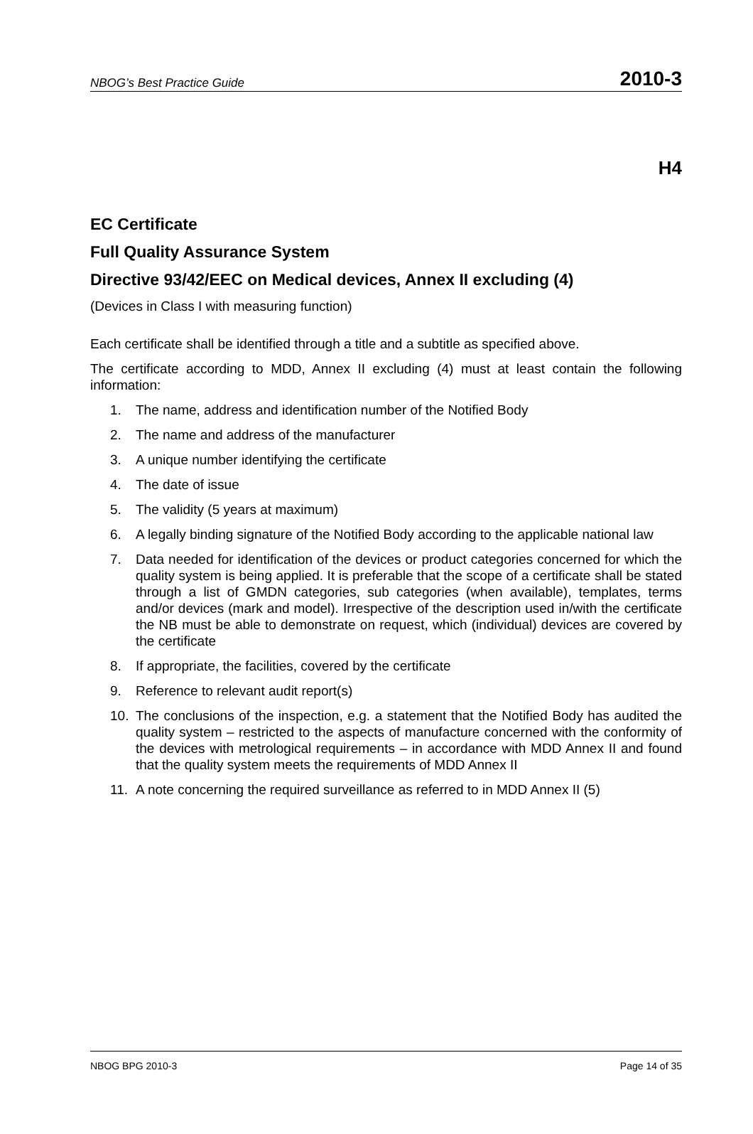NBOG’s Best Practice Guide 2010-3
H4
EC Certificate
Full Quality Assurance System
Directive 93/42/EEC on Medical devices, Annex II excluding (4)
(Devices in Class I with measuring function)
Each certificate shall be identified through a title and a subtitle as specified above.
The certificate according to MDD, Annex II excluding (4) must at least contain the following information:
1. The name, address and identification number of the Notified Body
2. The name and address of the manufacturer
3. A unique number identifying the certificate
4. The date of issue
5. The validity (5 years at maximum)
6. A legally binding signature of the Notified Body according to the applicable national law
7. Data needed for identification of the devices or product categories concerned for which the quality system is being applied. It is preferable that the scope of a certificate shall be stated through a list of GMDN categories, sub categories (when available), templates, terms and/or devices (mark and model). Irrespective of the description used in/with the certificate the NB must be able to demonstrate on request, which (individual) devices are covered by the certificate
8. If appropriate, the facilities, covered by the certificate
9. Reference to relevant audit report(s)
10. The conclusions of the inspection, e.g. a statement that the Notified Body has audited the quality system – restricted to the aspects of manufacture concerned with the conformity of the devices with metrological requirements – in accordance with MDD Annex II and found that the quality system meets the requirements of MDD Annex II
11. A note concerning the required surveillance as referred to in MDD Annex II (5)
NBOG BPG 2010-3 Page 14 of 35